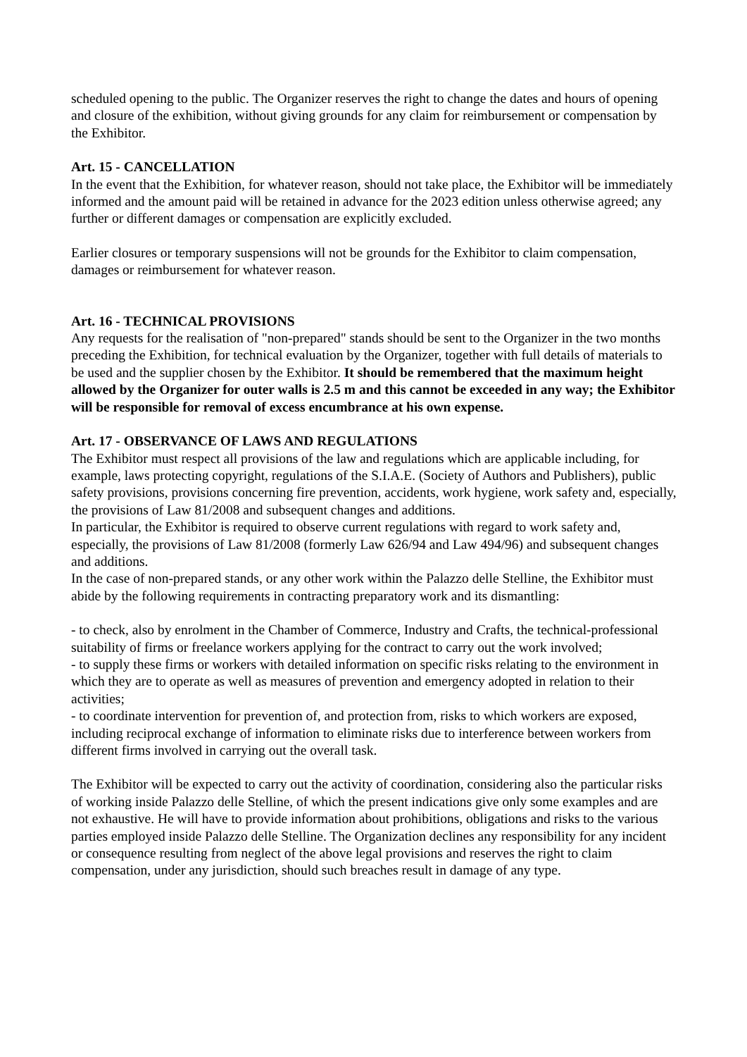scheduled opening to the public. The Organizer reserves the right to change the dates and hours of opening and closure of the exhibition, without giving grounds for any claim for reimbursement or compensation by the Exhibitor.
Art. 15 - CANCELLATION
In the event that the Exhibition, for whatever reason, should not take place, the Exhibitor will be immediately informed and the amount paid will be retained in advance for the 2023 edition unless otherwise agreed; any further or different damages or compensation are explicitly excluded.
Earlier closures or temporary suspensions will not be grounds for the Exhibitor to claim compensation, damages or reimbursement for whatever reason.
Art. 16 - TECHNICAL PROVISIONS
Any requests for the realisation of "non-prepared" stands should be sent to the Organizer in the two months preceding the Exhibition, for technical evaluation by the Organizer, together with full details of materials to be used and the supplier chosen by the Exhibitor. It should be remembered that the maximum height allowed by the Organizer for outer walls is 2.5 m and this cannot be exceeded in any way; the Exhibitor will be responsible for removal of excess encumbrance at his own expense.
Art. 17 - OBSERVANCE OF LAWS AND REGULATIONS
The Exhibitor must respect all provisions of the law and regulations which are applicable including, for example, laws protecting copyright, regulations of the S.I.A.E. (Society of Authors and Publishers), public safety provisions, provisions concerning fire prevention, accidents, work hygiene, work safety and, especially, the provisions of Law 81/2008 and subsequent changes and additions.
In particular, the Exhibitor is required to observe current regulations with regard to work safety and, especially, the provisions of Law 81/2008 (formerly Law 626/94 and Law 494/96) and subsequent changes and additions.
In the case of non-prepared stands, or any other work within the Palazzo delle Stelline, the Exhibitor must abide by the following requirements in contracting preparatory work and its dismantling:
- to check, also by enrolment in the Chamber of Commerce, Industry and Crafts, the technical-professional suitability of firms or freelance workers applying for the contract to carry out the work involved;
- to supply these firms or workers with detailed information on specific risks relating to the environment in which they are to operate as well as measures of prevention and emergency adopted in relation to their activities;
- to coordinate intervention for prevention of, and protection from, risks to which workers are exposed, including reciprocal exchange of information to eliminate risks due to interference between workers from different firms involved in carrying out the overall task.
The Exhibitor will be expected to carry out the activity of coordination, considering also the particular risks of working inside Palazzo delle Stelline, of which the present indications give only some examples and are not exhaustive. He will have to provide information about prohibitions, obligations and risks to the various parties employed inside Palazzo delle Stelline. The Organization declines any responsibility for any incident or consequence resulting from neglect of the above legal provisions and reserves the right to claim compensation, under any jurisdiction, should such breaches result in damage of any type.